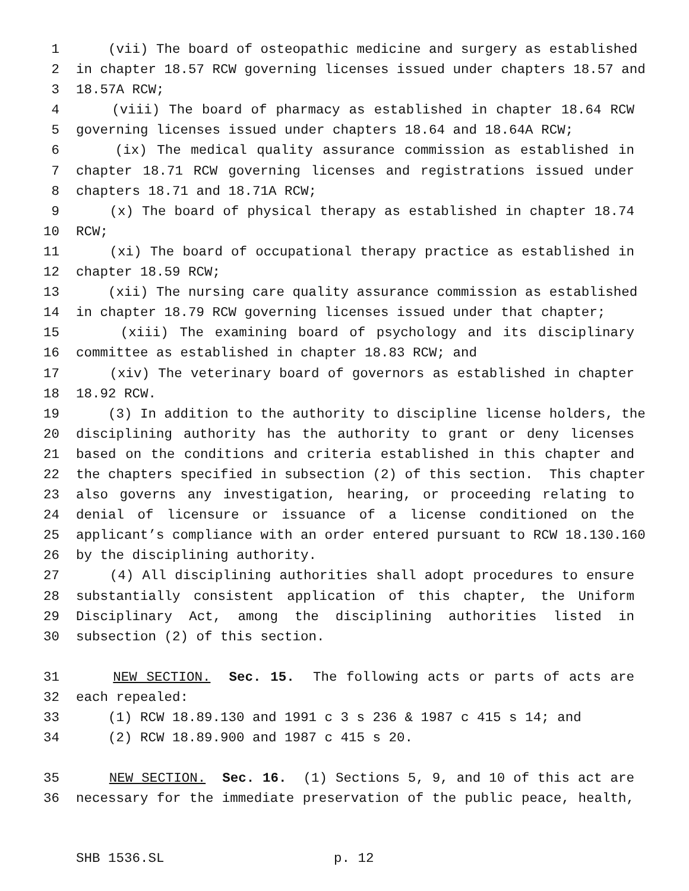1 (vii) The board of osteopathic medicine and surgery as established
2 in chapter 18.57 RCW governing licenses issued under chapters 18.57 and
3 18.57A RCW;
4 (viii) The board of pharmacy as established in chapter 18.64 RCW
5 governing licenses issued under chapters 18.64 and 18.64A RCW;
6 (ix) The medical quality assurance commission as established in
7 chapter 18.71 RCW governing licenses and registrations issued under
8 chapters 18.71 and 18.71A RCW;
9 (x) The board of physical therapy as established in chapter 18.74
10 RCW;
11 (xi) The board of occupational therapy practice as established in
12 chapter 18.59 RCW;
13 (xii) The nursing care quality assurance commission as established
14 in chapter 18.79 RCW governing licenses issued under that chapter;
15 (xiii) The examining board of psychology and its disciplinary
16 committee as established in chapter 18.83 RCW; and
17 (xiv) The veterinary board of governors as established in chapter
18 18.92 RCW.
19 (3) In addition to the authority to discipline license holders, the
20 disciplining authority has the authority to grant or deny licenses
21 based on the conditions and criteria established in this chapter and
22 the chapters specified in subsection (2) of this section. This chapter
23 also governs any investigation, hearing, or proceeding relating to
24 denial of licensure or issuance of a license conditioned on the
25 applicant’s compliance with an order entered pursuant to RCW 18.130.160
26 by the disciplining authority.
27 (4) All disciplining authorities shall adopt procedures to ensure
28 substantially consistent application of this chapter, the Uniform
29 Disciplinary Act, among the disciplining authorities listed in
30 subsection (2) of this section.
31 NEW SECTION. Sec. 15. The following acts or parts of acts are
32 each repealed:
33 (1) RCW 18.89.130 and 1991 c 3 s 236 & 1987 c 415 s 14; and
34 (2) RCW 18.89.900 and 1987 c 415 s 20.
35 NEW SECTION. Sec. 16. (1) Sections 5, 9, and 10 of this act are
36 necessary for the immediate preservation of the public peace, health,
SHB 1536.SL p. 12